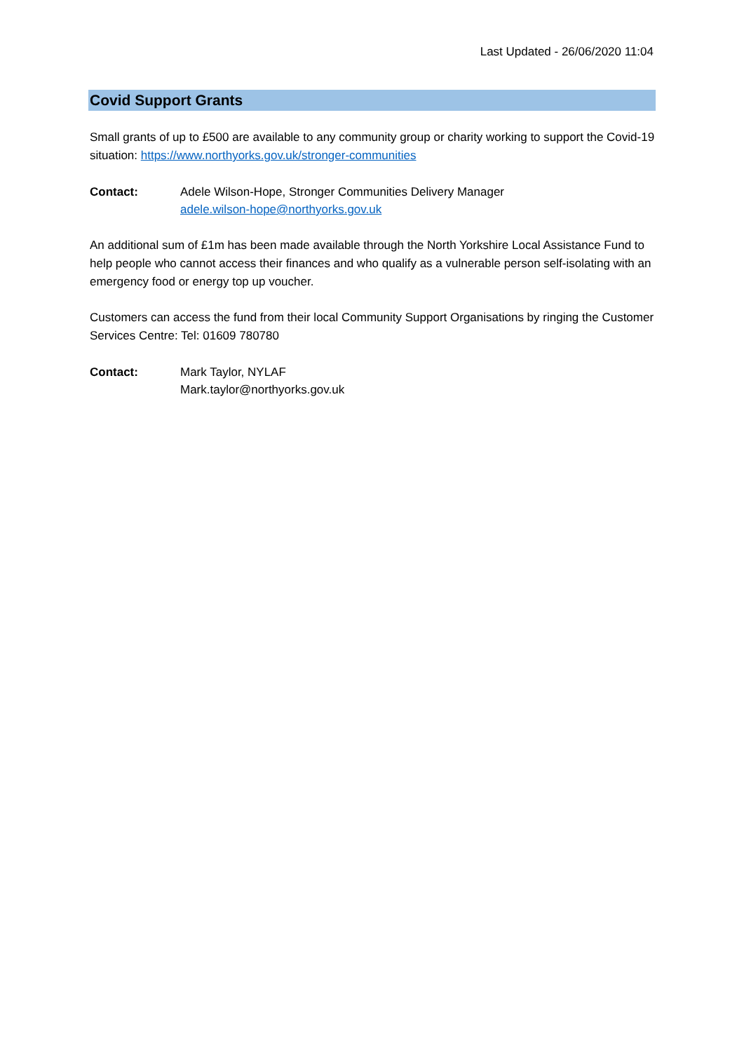Last Updated - 26/06/2020 11:04
Covid Support Grants
Small grants of up to £500 are available to any community group or charity working to support the Covid-19 situation: https://www.northyorks.gov.uk/stronger-communities
Contact: Adele Wilson-Hope, Stronger Communities Delivery Manager
adele.wilson-hope@northyorks.gov.uk
An additional sum of £1m has been made available through the North Yorkshire Local Assistance Fund to help people who cannot access their finances and who qualify as a vulnerable person self-isolating with an emergency food or energy top up voucher.
Customers can access the fund from their local Community Support Organisations by ringing the Customer Services Centre: Tel: 01609 780780
Contact: Mark Taylor, NYLAF
Mark.taylor@northyorks.gov.uk